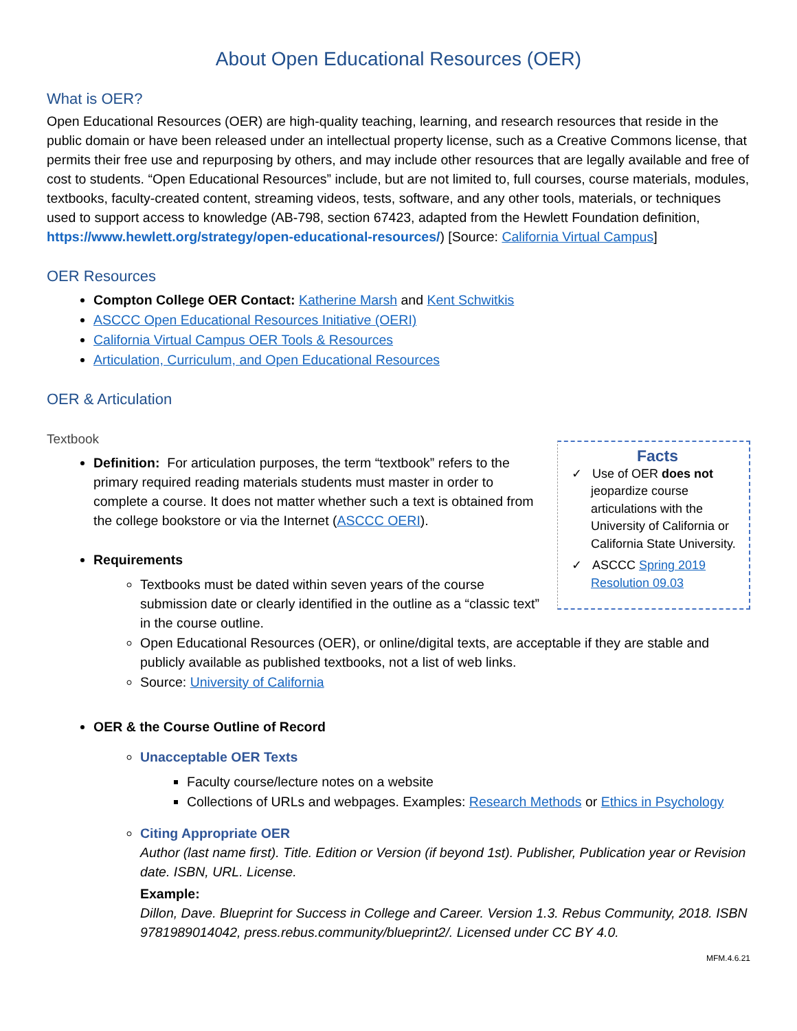About Open Educational Resources (OER)
What is OER?
Open Educational Resources (OER) are high-quality teaching, learning, and research resources that reside in the public domain or have been released under an intellectual property license, such as a Creative Commons license, that permits their free use and repurposing by others, and may include other resources that are legally available and free of cost to students. “Open Educational Resources” include, but are not limited to, full courses, course materials, modules, textbooks, faculty-created content, streaming videos, tests, software, and any other tools, materials, or techniques used to support access to knowledge (AB-798, section 67423, adapted from the Hewlett Foundation definition, https://www.hewlett.org/strategy/open-educational-resources/) [Source: California Virtual Campus]
OER Resources
Compton College OER Contact: Katherine Marsh and Kent Schwitkis
ASCCC Open Educational Resources Initiative (OERI)
California Virtual Campus OER Tools & Resources
Articulation, Curriculum, and Open Educational Resources
OER & Articulation
Textbook
Facts
✓ Use of OER does not jeopardize course articulations with the University of California or California State University.
✓ ASCCC Spring 2019 Resolution 09.03
Definition: For articulation purposes, the term “textbook” refers to the primary required reading materials students must master in order to complete a course. It does not matter whether such a text is obtained from the college bookstore or via the Internet (ASCCC OERI).
Requirements
Textbooks must be dated within seven years of the course submission date or clearly identified in the outline as a “classic text” in the course outline.
Open Educational Resources (OER), or online/digital texts, are acceptable if they are stable and publicly available as published textbooks, not a list of web links.
Source: University of California
OER & the Course Outline of Record
Unacceptable OER Texts
Faculty course/lecture notes on a website
Collections of URLs and webpages. Examples: Research Methods or Ethics in Psychology
Citing Appropriate OER
Author (last name first). Title. Edition or Version (if beyond 1st). Publisher, Publication year or Revision date. ISBN, URL. License.
Example:
Dillon, Dave. Blueprint for Success in College and Career. Version 1.3. Rebus Community, 2018. ISBN 9781989014042, press.rebus.community/blueprint2/. Licensed under CC BY 4.0.
MFM.4.6.21